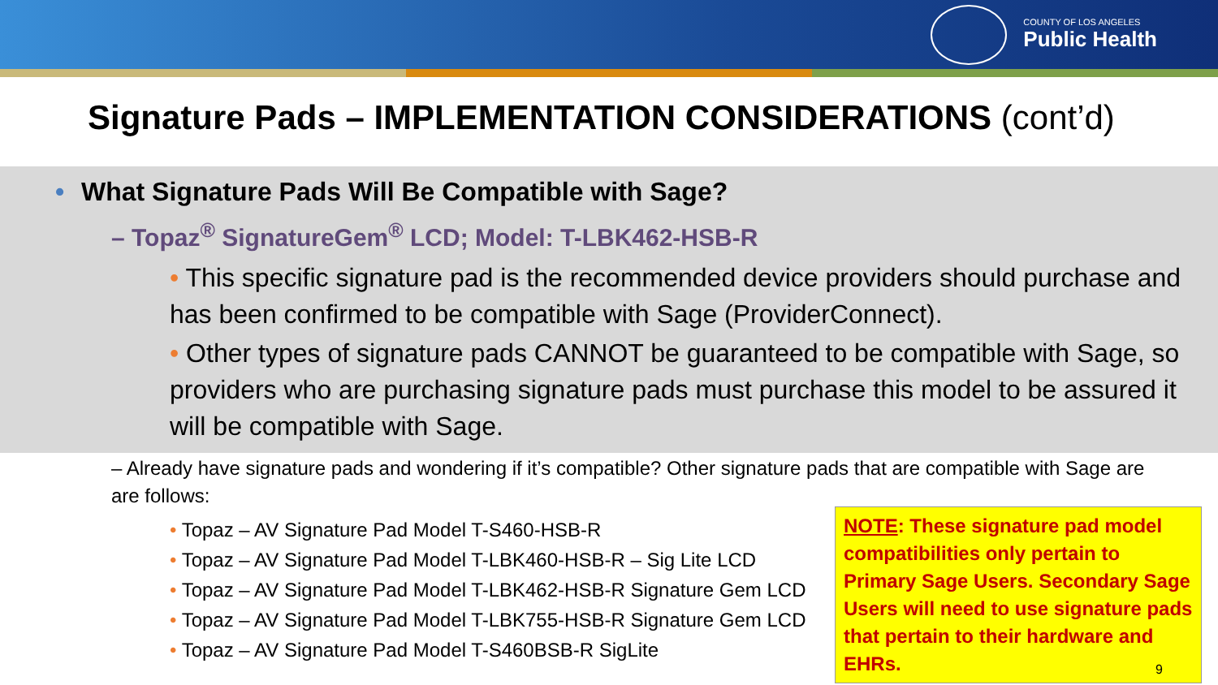COUNTY OF LOS ANGELES
Public Health
Signature Pads – IMPLEMENTATION CONSIDERATIONS (cont’d)
• What Signature Pads Will Be Compatible with Sage?
– Topaz<sup>®</sup> SignatureGem<sup>®</sup> LCD; Model: T-LBK462-HSB-R
• This specific signature pad is the recommended device providers should purchase and has been confirmed to be compatible with Sage (ProviderConnect).
• Other types of signature pads CANNOT be guaranteed to be compatible with Sage, so providers who are purchasing signature pads must purchase this model to be assured it will be compatible with Sage.
– Already have signature pads and wondering if it’s compatible? Other signature pads that are compatible with Sage are are follows:
• Topaz – AV Signature Pad Model T-S460-HSB-R
• Topaz – AV Signature Pad Model T-LBK460-HSB-R – Sig Lite LCD
• Topaz – AV Signature Pad Model T-LBK462-HSB-R Signature Gem LCD
• Topaz – AV Signature Pad Model T-LBK755-HSB-R Signature Gem LCD
• Topaz – AV Signature Pad Model T-S460BSB-R SigLite
NOTE: These signature pad model compatibilities only pertain to Primary Sage Users. Secondary Sage Users will need to use signature pads that pertain to their hardware and EHRs.
9